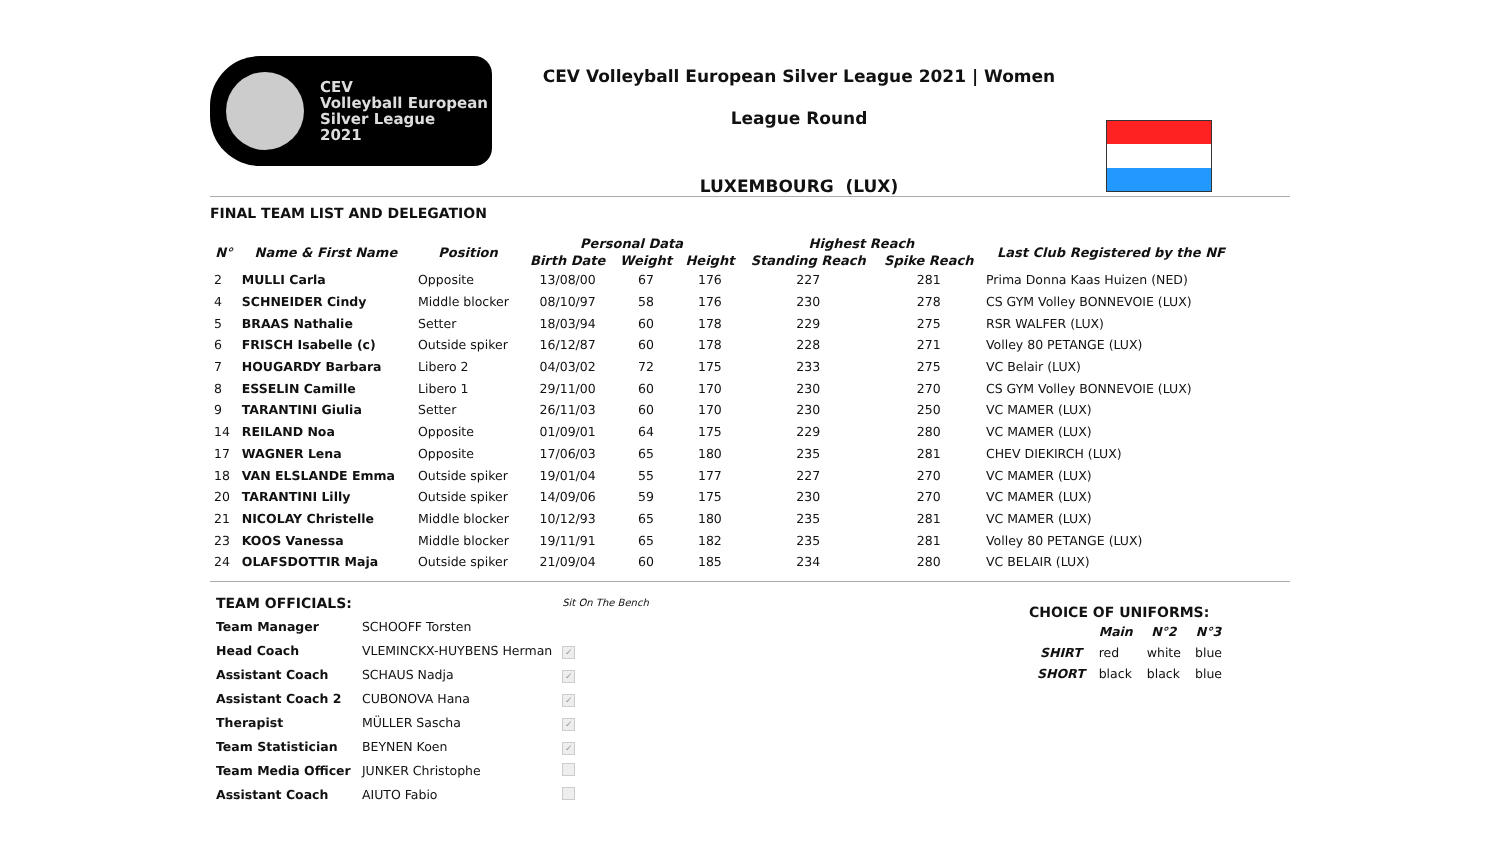CEV
Volleyball European
Silver League
2021
CEV Volleyball European Silver League 2021 | Women
League Round
LUXEMBOURG (LUX)
FINAL TEAM LIST AND DELEGATION
| N° | Name & First Name | Position | Personal Data | | | Highest Reach | | Last Club Registered by the NF |
| --- | --- | --- | --- | --- | --- | --- | --- | --- |
| | | | Birth Date | Weight | Height | Standing Reach | Spike Reach | |
| 2 | MULLI Carla | Opposite | 13/08/00 | 67 | 176 | 227 | 281 | Prima Donna Kaas Huizen (NED) |
| 4 | SCHNEIDER Cindy | Middle blocker | 08/10/97 | 58 | 176 | 230 | 278 | CS GYM Volley BONNEVOIE (LUX) |
| 5 | BRAAS Nathalie | Setter | 18/03/94 | 60 | 178 | 229 | 275 | RSR WALFER (LUX) |
| 6 | FRISCH Isabelle (c) | Outside spiker | 16/12/87 | 60 | 178 | 228 | 271 | Volley 80 PETANGE (LUX) |
| 7 | HOUGARDY Barbara | Libero 2 | 04/03/02 | 72 | 175 | 233 | 275 | VC Belair (LUX) |
| 8 | ESSELIN Camille | Libero 1 | 29/11/00 | 60 | 170 | 230 | 270 | CS GYM Volley BONNEVOIE (LUX) |
| 9 | TARANTINI Giulia | Setter | 26/11/03 | 60 | 170 | 230 | 250 | VC MAMER (LUX) |
| 14 | REILAND Noa | Opposite | 01/09/01 | 64 | 175 | 229 | 280 | VC MAMER (LUX) |
| 17 | WAGNER Lena | Opposite | 17/06/03 | 65 | 180 | 235 | 281 | CHEV DIEKIRCH (LUX) |
| 18 | VAN ELSLANDE Emma | Outside spiker | 19/01/04 | 55 | 177 | 227 | 270 | VC MAMER (LUX) |
| 20 | TARANTINI Lilly | Outside spiker | 14/09/06 | 59 | 175 | 230 | 270 | VC MAMER (LUX) |
| 21 | NICOLAY Christelle | Middle blocker | 10/12/93 | 65 | 180 | 235 | 281 | VC MAMER (LUX) |
| 23 | KOOS Vanessa | Middle blocker | 19/11/91 | 65 | 182 | 235 | 281 | Volley 80 PETANGE (LUX) |
| 24 | OLAFSDOTTIR Maja | Outside spiker | 21/09/04 | 60 | 185 | 234 | 280 | VC BELAIR (LUX) |
| TEAM OFFICIALS: | | Sit On The Bench |
| Team Manager | SCHOOFF Torsten | |
| Head Coach | VLEMINCKX-HUYBENS Herman | ✓ |
| Assistant Coach | SCHAUS Nadja | ✓ |
| Assistant Coach 2 | CUBONOVA Hana | ✓ |
| Therapist | MÜLLER Sascha | ✓ |
| Team Statistician | BEYNEN Koen | ✓ |
| Team Media Officer | JUNKER Christophe | |
| Assistant Coach | AIUTO Fabio | |
CHOICE OF UNIFORMS:
| | Main | N°2 | N°3 |
| --- | --- | --- | --- |
| SHIRT | red | white | blue |
| SHORT | black | black | blue |